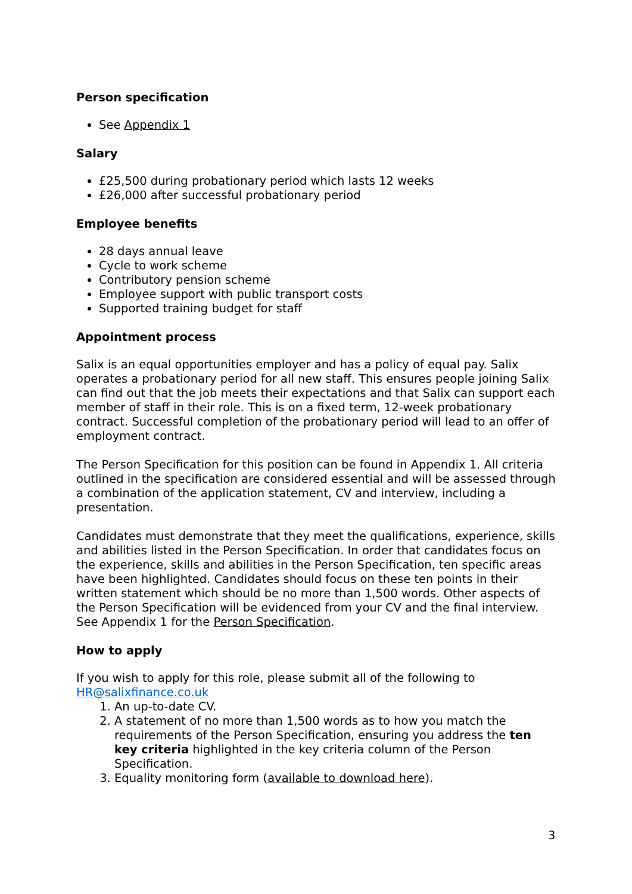Person specification
See Appendix 1
Salary
£25,500 during probationary period which lasts 12 weeks
£26,000 after successful probationary period
Employee benefits
28 days annual leave
Cycle to work scheme
Contributory pension scheme
Employee support with public transport costs
Supported training budget for staff
Appointment process
Salix is an equal opportunities employer and has a policy of equal pay. Salix operates a probationary period for all new staff. This ensures people joining Salix can find out that the job meets their expectations and that Salix can support each member of staff in their role. This is on a fixed term, 12-week probationary contract. Successful completion of the probationary period will lead to an offer of employment contract.
The Person Specification for this position can be found in Appendix 1. All criteria outlined in the specification are considered essential and will be assessed through a combination of the application statement, CV and interview, including a presentation.
Candidates must demonstrate that they meet the qualifications, experience, skills and abilities listed in the Person Specification. In order that candidates focus on the experience, skills and abilities in the Person Specification, ten specific areas have been highlighted. Candidates should focus on these ten points in their written statement which should be no more than 1,500 words. Other aspects of the Person Specification will be evidenced from your CV and the final interview. See Appendix 1 for the Person Specification.
How to apply
If you wish to apply for this role, please submit all of the following to HR@salixfinance.co.uk
1. An up-to-date CV.
2. A statement of no more than 1,500 words as to how you match the requirements of the Person Specification, ensuring you address the ten key criteria highlighted in the key criteria column of the Person Specification.
3. Equality monitoring form (available to download here).
3